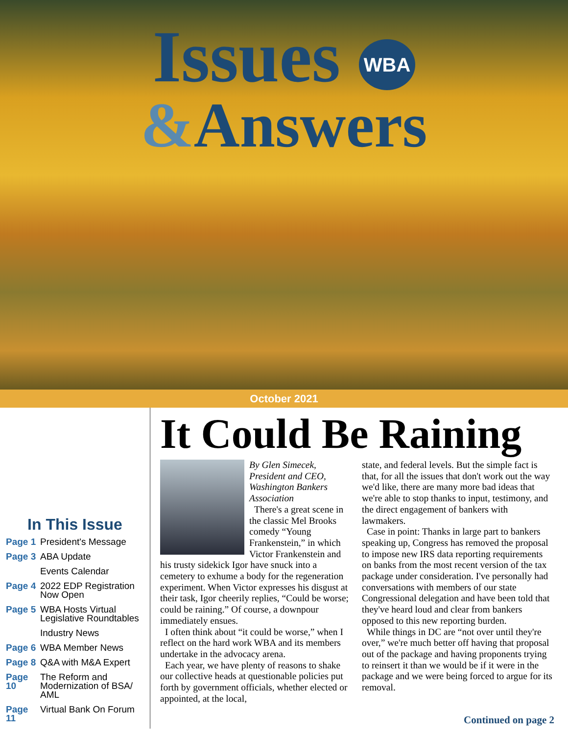Issues WBA
&Answers
October 2021
In This Issue
Page 1 President's Message
Page 3 ABA Update
Events Calendar
Page 4 2022 EDP Registration Now Open
Page 5 WBA Hosts Virtual Legislative Roundtables
Industry News
Page 6 WBA Member News
Page 8 Q&A with M&A Expert
Page 10 The Reform and Modernization of BSA/ AML
Page 11 Virtual Bank On Forum
It Could Be Raining
By Glen Simecek, President and CEO, Washington Bankers Association
There's a great scene in the classic Mel Brooks comedy “Young Frankenstein,” in which Victor Frankenstein and his trusty sidekick Igor have snuck into a cemetery to exhume a body for the regeneration experiment. When Victor expresses his disgust at their task, Igor cheerily replies, “Could be worse; could be raining.” Of course, a downpour immediately ensues.
I often think about “it could be worse,” when I reflect on the hard work WBA and its members undertake in the advocacy arena.
Each year, we have plenty of reasons to shake our collective heads at questionable policies put forth by government officials, whether elected or appointed, at the local,
state, and federal levels. But the simple fact is that, for all the issues that don't work out the way we'd like, there are many more bad ideas that we're able to stop thanks to input, testimony, and the direct engagement of bankers with lawmakers.
Case in point: Thanks in large part to bankers speaking up, Congress has removed the proposal to impose new IRS data reporting requirements on banks from the most recent version of the tax package under consideration. I've personally had conversations with members of our state Congressional delegation and have been told that they've heard loud and clear from bankers opposed to this new reporting burden.
While things in DC are “not over until they're over,” we're much better off having that proposal out of the package and having proponents trying to reinsert it than we would be if it were in the package and we were being forced to argue for its removal.
Continued on page 2